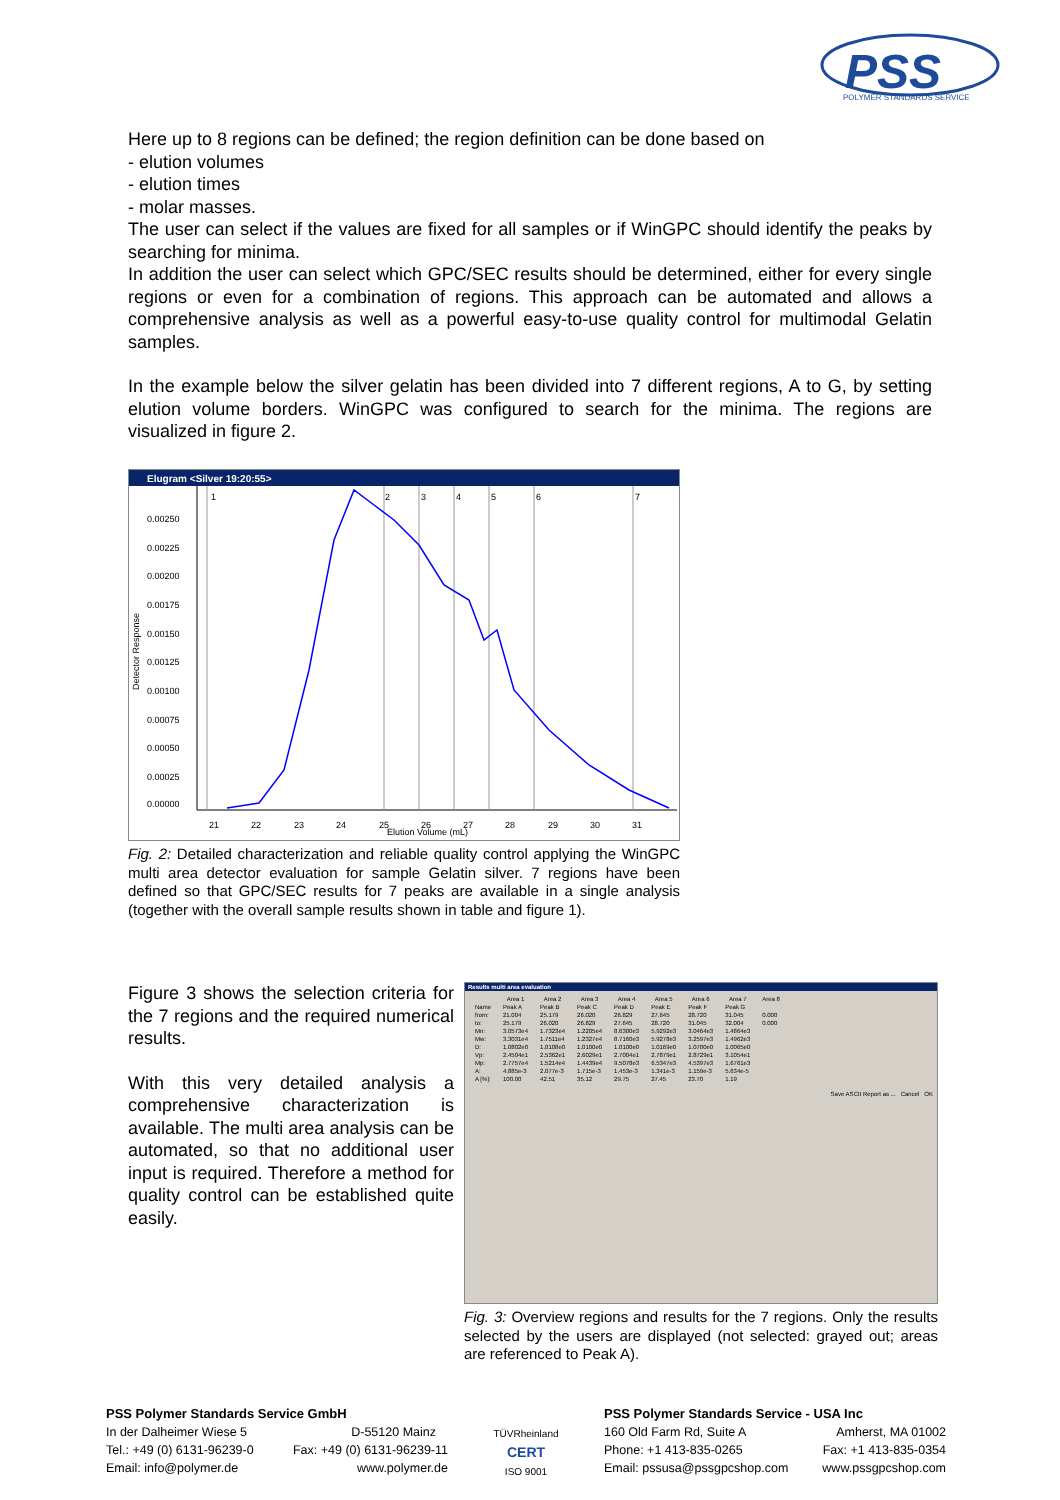PSS
POLYMER STANDARDS SERVICE
Here up to 8 regions can be defined; the region definition can be done based on
- elution volumes
- elution times
- molar masses.
The user can select if the values are fixed for all samples or if WinGPC should identify the peaks by searching for minima.
In addition the user can select which GPC/SEC results should be determined, either for every single regions or even for a combination of regions. This approach can be automated and allows a comprehensive analysis as well as a powerful easy-to-use quality control for multimodal Gelatin samples.
In the example below the silver gelatin has been divided into 7 different regions, A to G, by setting elution volume borders. WinGPC was configured to search for the minima. The regions are visualized in figure 2.
Elugram <Silver 19:20:55>
0.00250
0.00225
0.00200
0.00175
0.00150
0.00125
0.00100
0.00075
0.00050
0.00025
0.00000
21
22
23
24
25
26
27
28
29
30
31
Elution Volume (mL)
Detector Response
1
2
3
4
5
6
7
Fig. 2: Detailed characterization and reliable quality control applying the WinGPC multi area detector evaluation for sample Gelatin silver. 7 regions have been defined so that GPC/SEC results for 7 peaks are available in a single analysis (together with the overall sample results shown in table and figure 1).
Figure 3 shows the selection criteria for the 7 regions and the required numerical results.
With this very detailed analysis a comprehensive characterization is available. The multi area analysis can be automated, so that no additional user input is required. Therefore a method for quality control can be established quite easily.
Results multi area evaluation
| | Area 1 | Area 2 | Area 3 | Area 4 | Area 5 | Area 6 | Area 7 | Area 8 |
| --- | --- | --- | --- | --- | --- | --- | --- | --- |
| Name | Peak A | Peak B | Peak C | Peak D | Peak E | Peak F | Peak G | |
| from: | 21.004 | 25.179 | 26.020 | 26.829 | 27.645 | 28.720 | 31.045 | 0.000 |
| to: | 25.179 | 26.020 | 26.829 | 27.645 | 28.720 | 31.045 | 32.004 | 0.000 |
| Mn: | 3.0573e4 | 1.7323e4 | 1.2205e4 | 8.6300e3 | 5.9292e3 | 3.0464e3 | 1.4864e3 | |
| Mw: | 3.3031e4 | 1.7511e4 | 1.2327e4 | 8.7160e3 | 5.9278e3 | 3.2597e3 | 1.4962e3 | |
| D: | 1.0802e0 | 1.0108e0 | 1.0100e0 | 1.0100e0 | 1.0169e0 | 1.0700e0 | 1.0065e0 | |
| Vp: | 2.4504e1 | 2.5362e1 | 2.6029e1 | 2.7004e1 | 2.7879e1 | 2.8729e1 | 3.1054e1 | |
| Mp: | 2.7757e4 | 1.5214e4 | 1.4439e4 | 9.5078e3 | 6.5347e3 | 4.5397e3 | 1.6761e3 | |
| A: | 4.885e-3 | 2.077e-3 | 1.715e-3 | 1.453e-3 | 1.341e-3 | 1.159e-3 | 5.634e-5 | |
| A [%]: | 100.00 | 42.51 | 35.12 | 29.75 | 27.45 | 23.70 | 1.19 | |
Save ASCII Report as ... Cancel OK
Fig. 3: Overview regions and results for the 7 regions. Only the results selected by the users are displayed (not selected: grayed out; areas are referenced to Peak A).
PSS Polymer Standards Service GmbH
In der Dalheimer Wiese 5 D-55120 Mainz
Tel.: +49 (0) 6131-96239-0 Fax: +49 (0) 6131-96239-11
Email: info@polymer.de www.polymer.de
TÜVRheinland
CERT
ISO 9001
PSS Polymer Standards Service - USA Inc
160 Old Farm Rd, Suite A Amherst, MA 01002
Phone: +1 413-835-0265 Fax: +1 413-835-0354
Email: pssusa@pssgpcshop.com www.pssgpcshop.com